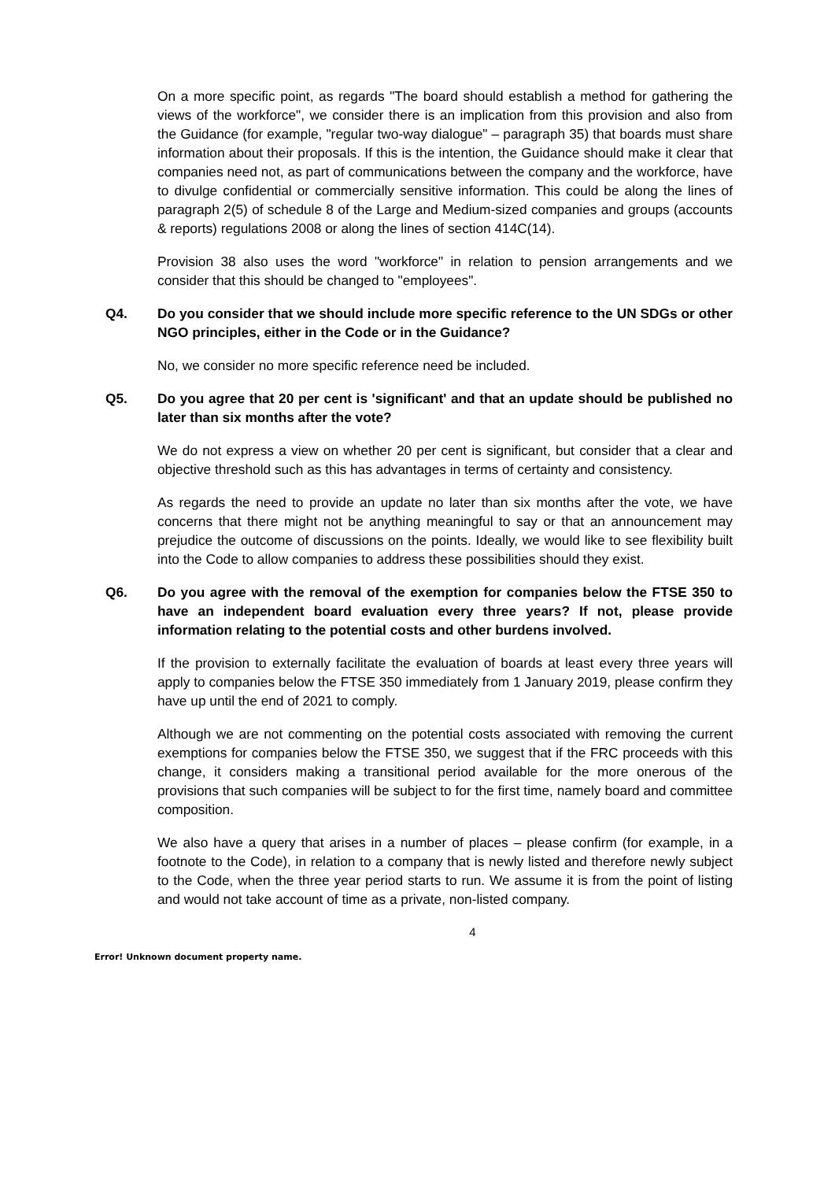On a more specific point, as regards "The board should establish a method for gathering the views of the workforce", we consider there is an implication from this provision and also from the Guidance (for example, "regular two-way dialogue" – paragraph 35) that boards must share information about their proposals. If this is the intention, the Guidance should make it clear that companies need not, as part of communications between the company and the workforce, have to divulge confidential or commercially sensitive information. This could be along the lines of paragraph 2(5) of schedule 8 of the Large and Medium-sized companies and groups (accounts & reports) regulations 2008 or along the lines of section 414C(14).
Provision 38 also uses the word "workforce" in relation to pension arrangements and we consider that this should be changed to "employees".
Q4. Do you consider that we should include more specific reference to the UN SDGs or other NGO principles, either in the Code or in the Guidance?
No, we consider no more specific reference need be included.
Q5. Do you agree that 20 per cent is 'significant' and that an update should be published no later than six months after the vote?
We do not express a view on whether 20 per cent is significant, but consider that a clear and objective threshold such as this has advantages in terms of certainty and consistency.
As regards the need to provide an update no later than six months after the vote, we have concerns that there might not be anything meaningful to say or that an announcement may prejudice the outcome of discussions on the points. Ideally, we would like to see flexibility built into the Code to allow companies to address these possibilities should they exist.
Q6. Do you agree with the removal of the exemption for companies below the FTSE 350 to have an independent board evaluation every three years? If not, please provide information relating to the potential costs and other burdens involved.
If the provision to externally facilitate the evaluation of boards at least every three years will apply to companies below the FTSE 350 immediately from 1 January 2019, please confirm they have up until the end of 2021 to comply.
Although we are not commenting on the potential costs associated with removing the current exemptions for companies below the FTSE 350, we suggest that if the FRC proceeds with this change, it considers making a transitional period available for the more onerous of the provisions that such companies will be subject to for the first time, namely board and committee composition.
We also have a query that arises in a number of places – please confirm (for example, in a footnote to the Code), in relation to a company that is newly listed and therefore newly subject to the Code, when the three year period starts to run. We assume it is from the point of listing and would not take account of time as a private, non-listed company.
4
Error! Unknown document property name.